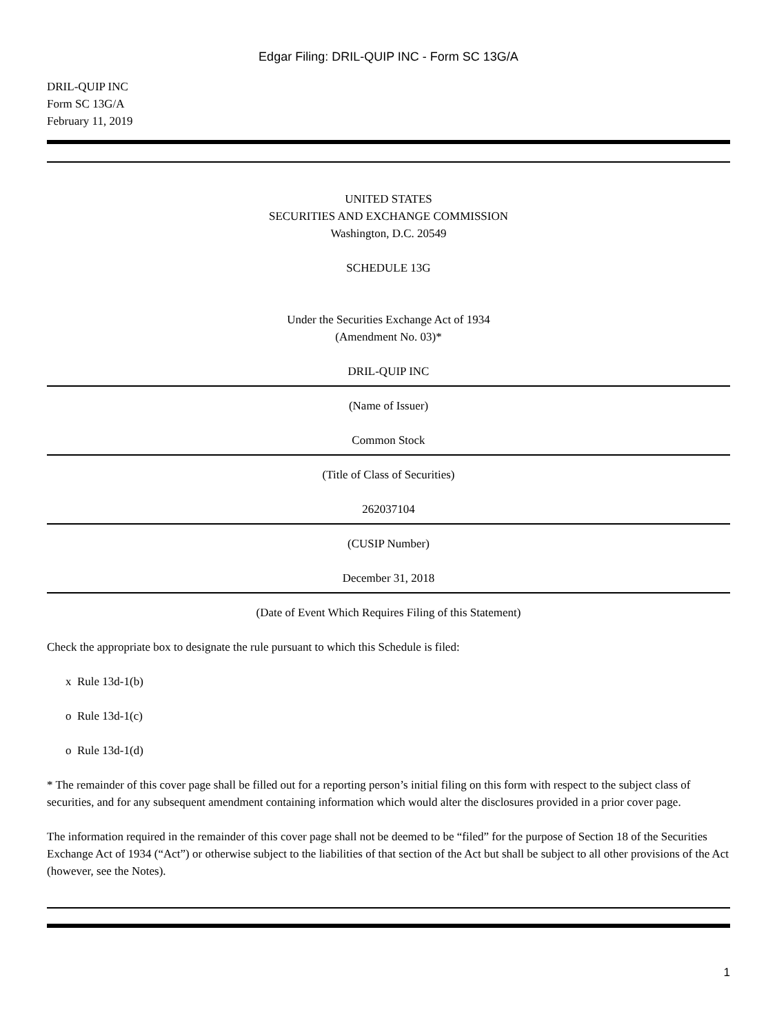Edgar Filing: DRIL-QUIP INC - Form SC 13G/A
DRIL-QUIP INC
Form SC 13G/A
February 11, 2019
UNITED STATES
SECURITIES AND EXCHANGE COMMISSION
Washington, D.C. 20549
SCHEDULE 13G
Under the Securities Exchange Act of 1934
(Amendment No. 03)*
DRIL-QUIP INC
(Name of Issuer)
Common Stock
(Title of Class of Securities)
262037104
(CUSIP Number)
December 31, 2018
(Date of Event Which Requires Filing of this Statement)
Check the appropriate box to designate the rule pursuant to which this Schedule is filed:
x Rule 13d-1(b)
o Rule 13d-1(c)
o Rule 13d-1(d)
* The remainder of this cover page shall be filled out for a reporting person’s initial filing on this form with respect to the subject class of securities, and for any subsequent amendment containing information which would alter the disclosures provided in a prior cover page.
The information required in the remainder of this cover page shall not be deemed to be “filed” for the purpose of Section 18 of the Securities Exchange Act of 1934 (“Act”) or otherwise subject to the liabilities of that section of the Act but shall be subject to all other provisions of the Act (however, see the Notes).
1